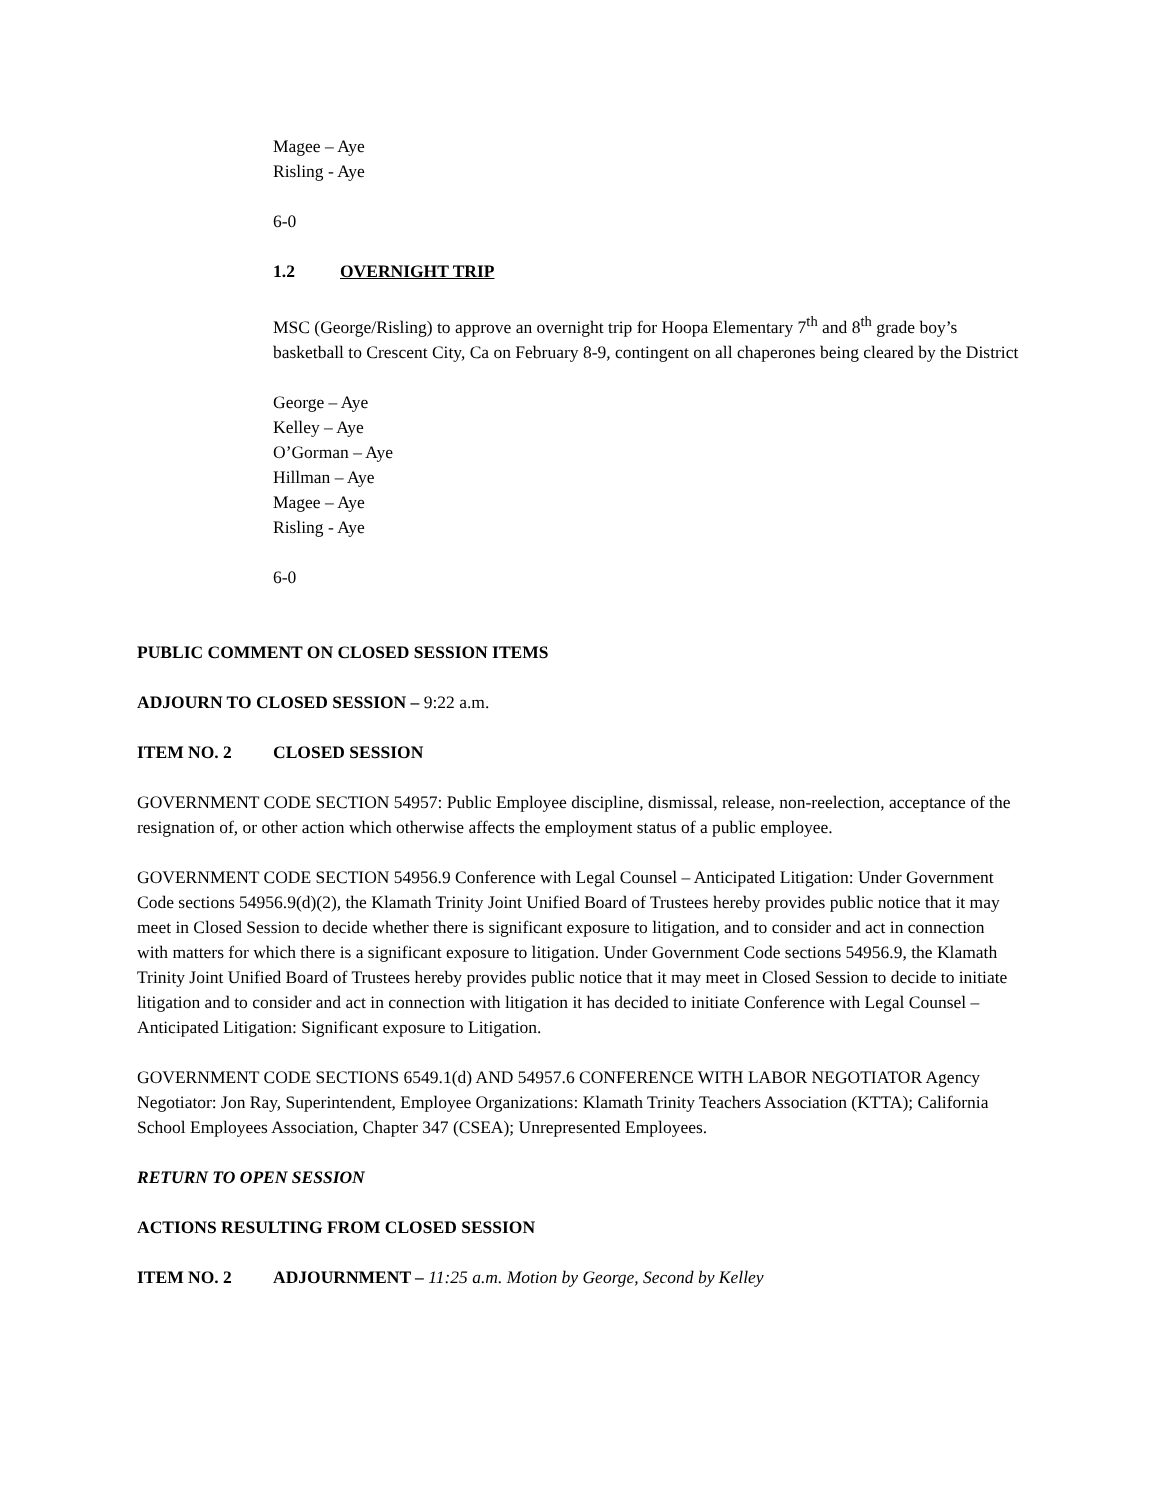Magee – Aye
Risling - Aye
6-0
1.2 OVERNIGHT TRIP
MSC (George/Risling) to approve an overnight trip for Hoopa Elementary 7<sup>th</sup> and 8<sup>th</sup> grade boy’s basketball to Crescent City, Ca on February 8-9, contingent on all chaperones being cleared by the District
George – Aye
Kelley – Aye
O’Gorman – Aye
Hillman – Aye
Magee – Aye
Risling - Aye
6-0
PUBLIC COMMENT ON CLOSED SESSION ITEMS
ADJOURN TO CLOSED SESSION – 9:22 a.m.
ITEM NO. 2 CLOSED SESSION
GOVERNMENT CODE SECTION 54957: Public Employee discipline, dismissal, release, non-reelection, acceptance of the resignation of, or other action which otherwise affects the employment status of a public employee.
GOVERNMENT CODE SECTION 54956.9 Conference with Legal Counsel – Anticipated Litigation: Under Government Code sections 54956.9(d)(2), the Klamath Trinity Joint Unified Board of Trustees hereby provides public notice that it may meet in Closed Session to decide whether there is significant exposure to litigation, and to consider and act in connection with matters for which there is a significant exposure to litigation. Under Government Code sections 54956.9, the Klamath Trinity Joint Unified Board of Trustees hereby provides public notice that it may meet in Closed Session to decide to initiate litigation and to consider and act in connection with litigation it has decided to initiate Conference with Legal Counsel – Anticipated Litigation: Significant exposure to Litigation.
GOVERNMENT CODE SECTIONS 6549.1(d) AND 54957.6 CONFERENCE WITH LABOR NEGOTIATOR Agency Negotiator: Jon Ray, Superintendent, Employee Organizations: Klamath Trinity Teachers Association (KTTA); California School Employees Association, Chapter 347 (CSEA); Unrepresented Employees.
RETURN TO OPEN SESSION
ACTIONS RESULTING FROM CLOSED SESSION
ITEM NO. 2 ADJOURNMENT – 11:25 a.m. Motion by George, Second by Kelley